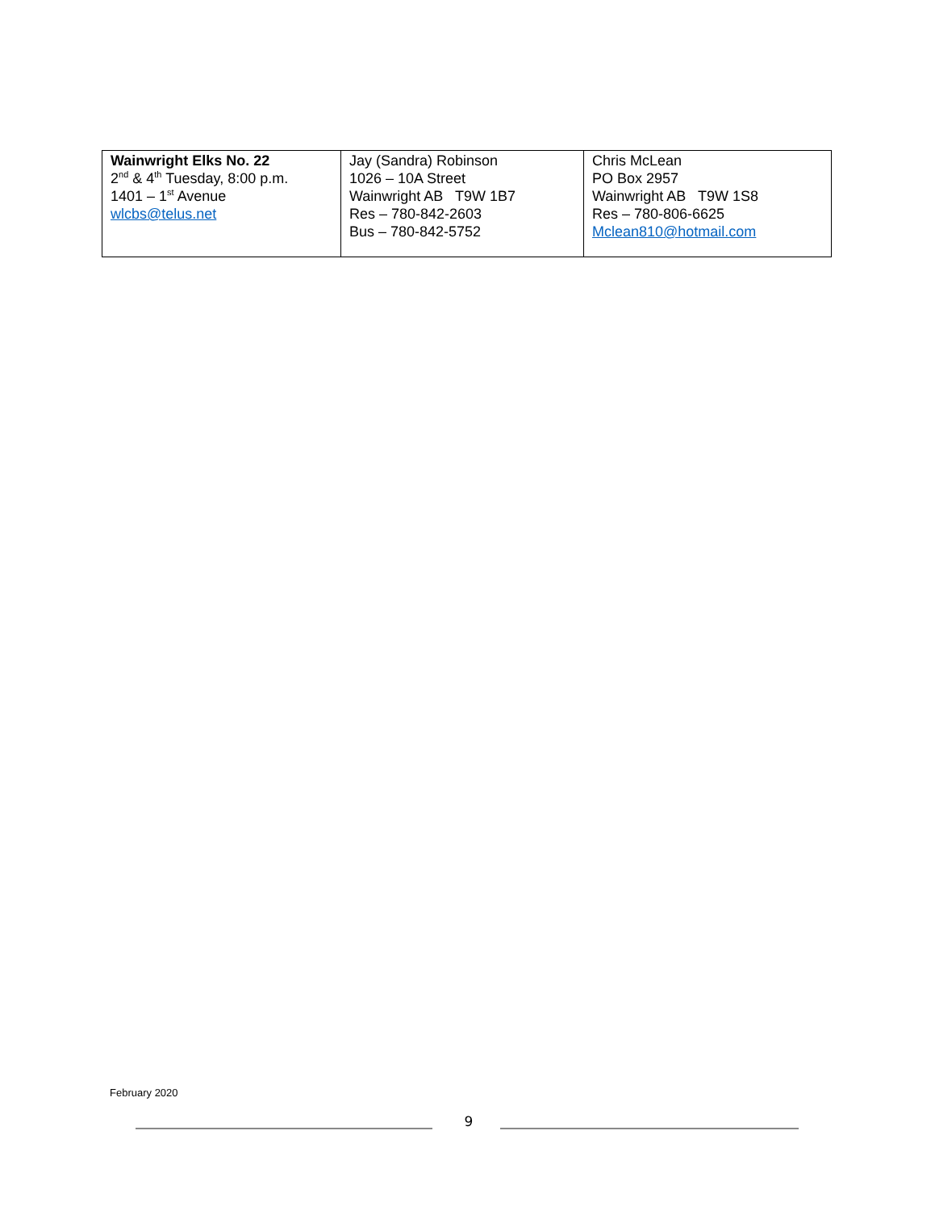| Wainwright Elks No. 22 2<sup>nd</sup> & 4<sup>th</sup> Tuesday, 8:00 p.m. 1401 – 1<sup>st</sup> Avenue wlcbs@telus.net | Jay (Sandra) Robinson 1026 – 10A Street Wainwright AB T9W 1B7 Res – 780-842-2603 Bus – 780-842-5752 | Chris McLean PO Box 2957 Wainwright AB T9W 1S8 Res – 780-806-6625 Mclean810@hotmail.com |
February 2020
9